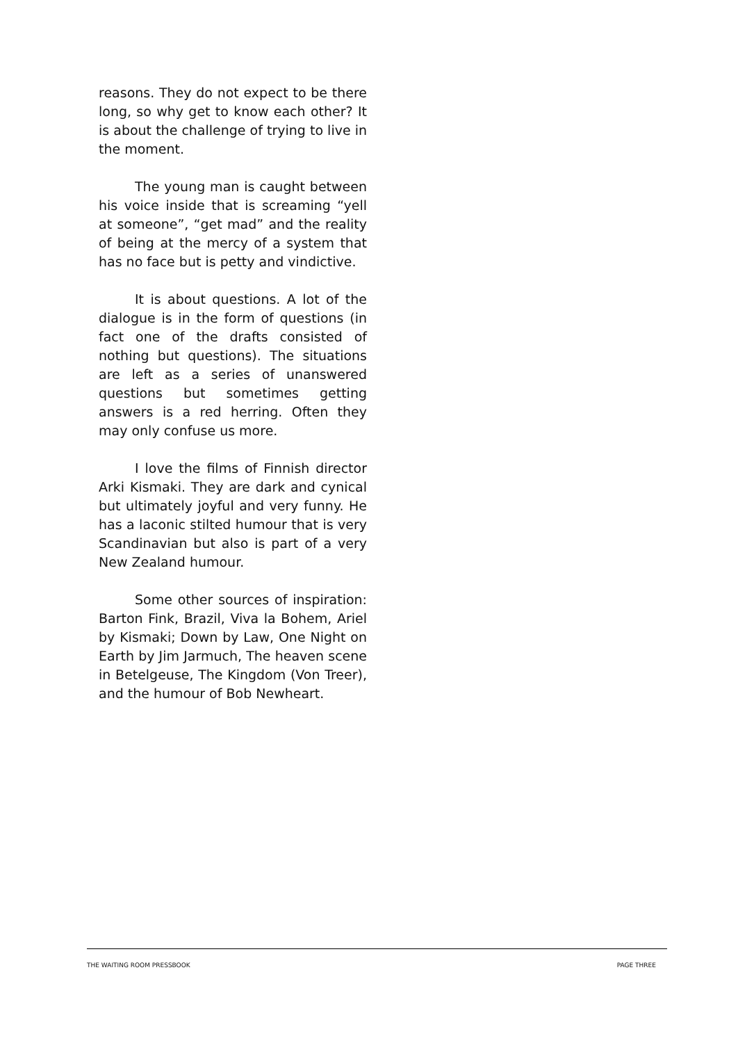reasons. They do not expect to be there long, so why get to know each other? It is about the challenge of trying to live in the moment.
The young man is caught between his voice inside that is screaming “yell at someone”, “get mad” and the reality of being at the mercy of a system that has no face but is petty and vindictive.
It is about questions. A lot of the dialogue is in the form of questions (in fact one of the drafts consisted of nothing but questions). The situations are left as a series of unanswered questions but sometimes getting answers is a red herring. Often they may only confuse us more.
I love the films of Finnish director Arki Kismaki. They are dark and cynical but ultimately joyful and very funny. He has a laconic stilted humour that is very Scandinavian but also is part of a very New Zealand humour.
Some other sources of inspiration: Barton Fink, Brazil, Viva la Bohem, Ariel by Kismaki; Down by Law, One Night on Earth by Jim Jarmuch, The heaven scene in Betelgeuse, The Kingdom (Von Treer), and the humour of Bob Newheart.
THE WAITING ROOM PRESSBOOK PAGE THREE